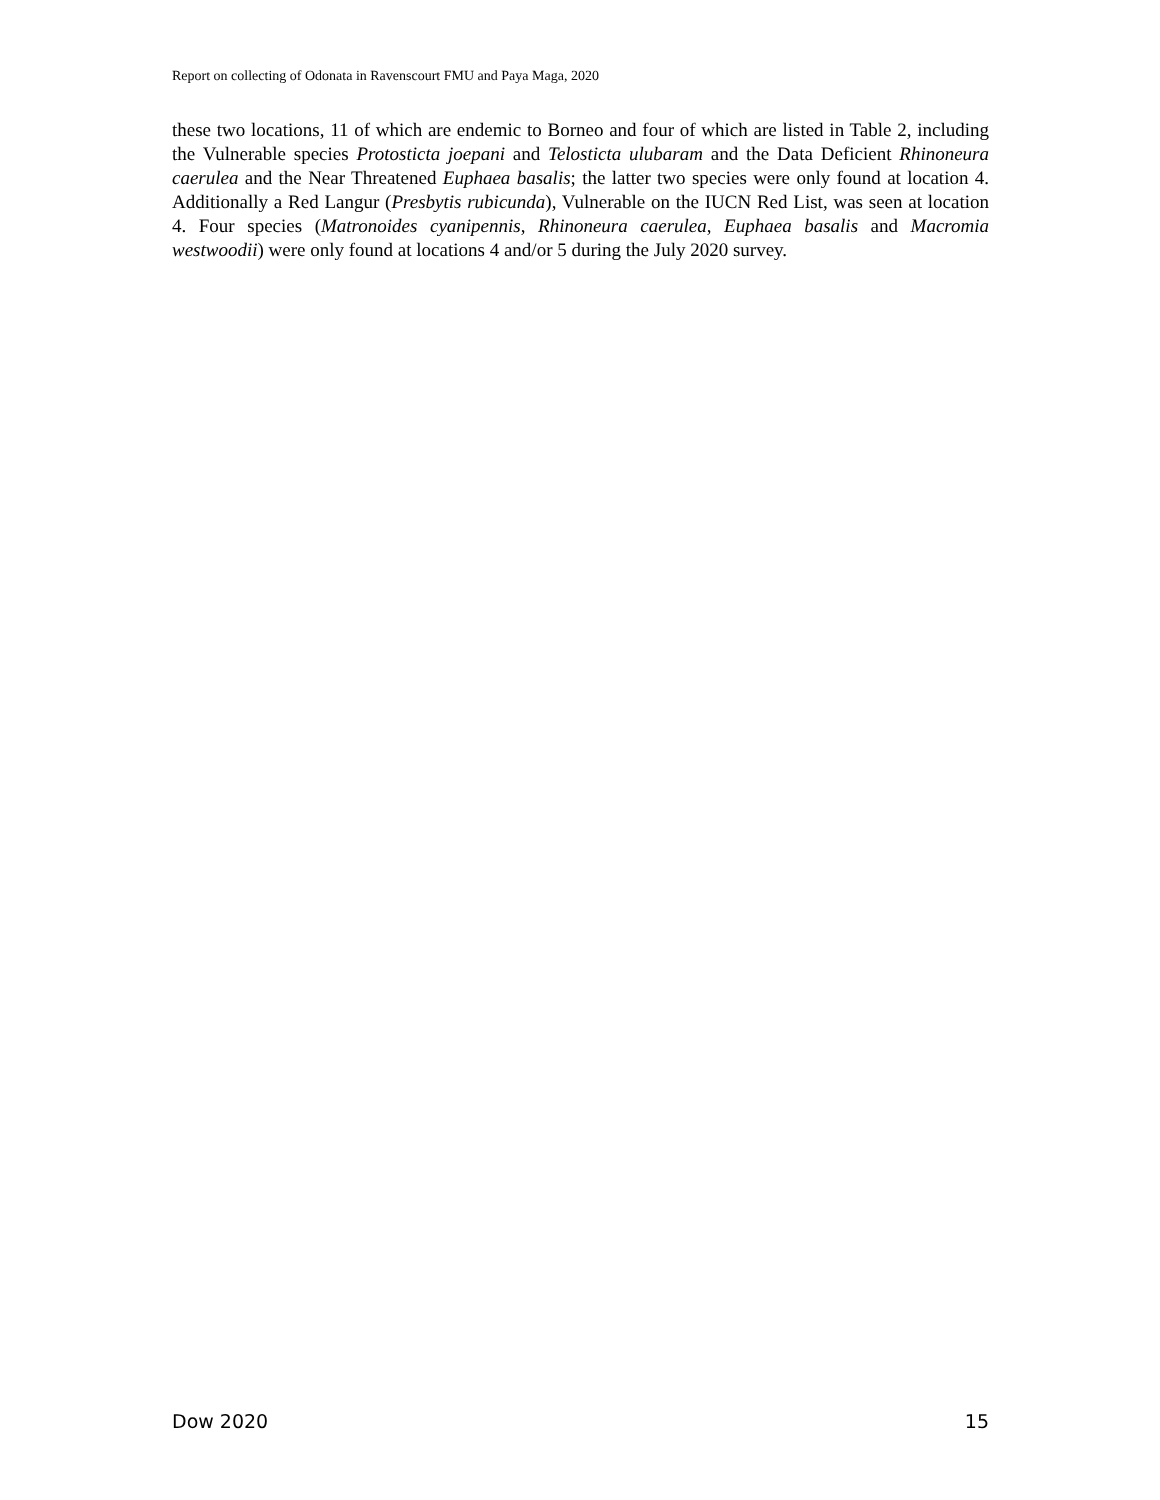Report on collecting of Odonata in Ravenscourt FMU and Paya Maga, 2020
these two locations, 11 of which are endemic to Borneo and four of which are listed in Table 2, including the Vulnerable species Protosticta joepani and Telosticta ulubaram and the Data Deficient Rhinoneura caerulea and the Near Threatened Euphaea basalis; the latter two species were only found at location 4. Additionally a Red Langur (Presbytis rubicunda), Vulnerable on the IUCN Red List, was seen at location 4. Four species (Matronoides cyanipennis, Rhinoneura caerulea, Euphaea basalis and Macromia westwoodii) were only found at locations 4 and/or 5 during the July 2020 survey.
Dow 2020 15